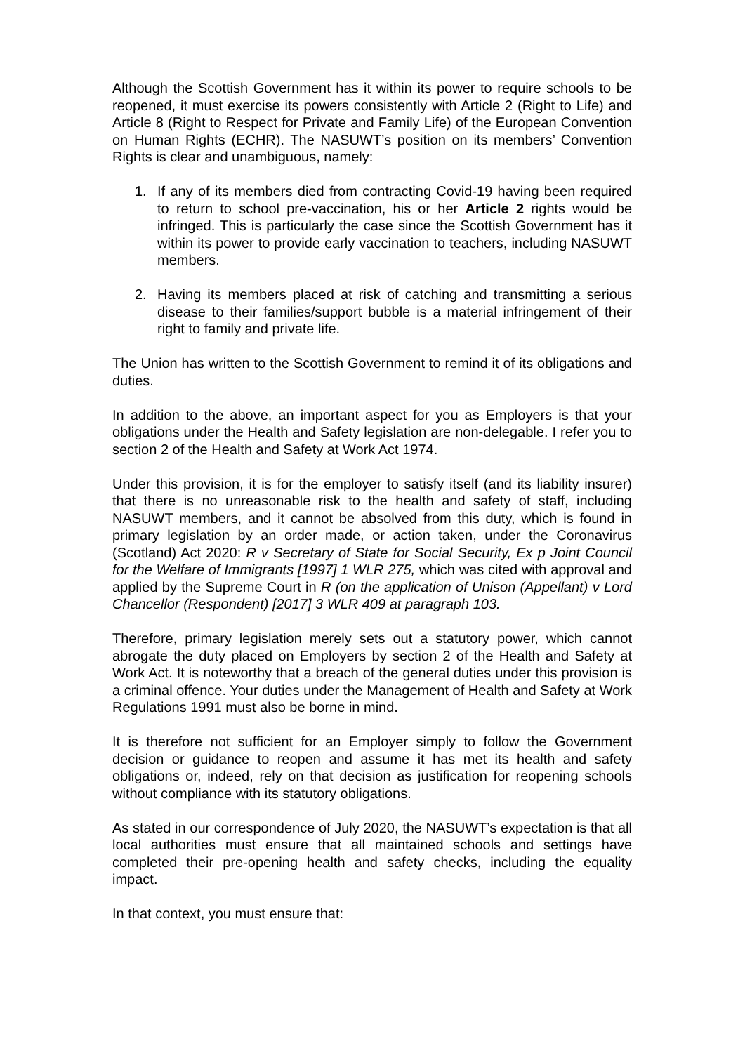Although the Scottish Government has it within its power to require schools to be reopened, it must exercise its powers consistently with Article 2 (Right to Life) and Article 8 (Right to Respect for Private and Family Life) of the European Convention on Human Rights (ECHR). The NASUWT’s position on its members’ Convention Rights is clear and unambiguous, namely:
1. If any of its members died from contracting Covid-19 having been required to return to school pre-vaccination, his or her Article 2 rights would be infringed. This is particularly the case since the Scottish Government has it within its power to provide early vaccination to teachers, including NASUWT members.
2. Having its members placed at risk of catching and transmitting a serious disease to their families/support bubble is a material infringement of their right to family and private life.
The Union has written to the Scottish Government to remind it of its obligations and duties.
In addition to the above, an important aspect for you as Employers is that your obligations under the Health and Safety legislation are non-delegable. I refer you to section 2 of the Health and Safety at Work Act 1974.
Under this provision, it is for the employer to satisfy itself (and its liability insurer) that there is no unreasonable risk to the health and safety of staff, including NASUWT members, and it cannot be absolved from this duty, which is found in primary legislation by an order made, or action taken, under the Coronavirus (Scotland) Act 2020: R v Secretary of State for Social Security, Ex p Joint Council for the Welfare of Immigrants [1997] 1 WLR 275, which was cited with approval and applied by the Supreme Court in R (on the application of Unison (Appellant) v Lord Chancellor (Respondent) [2017] 3 WLR 409 at paragraph 103.
Therefore, primary legislation merely sets out a statutory power, which cannot abrogate the duty placed on Employers by section 2 of the Health and Safety at Work Act. It is noteworthy that a breach of the general duties under this provision is a criminal offence. Your duties under the Management of Health and Safety at Work Regulations 1991 must also be borne in mind.
It is therefore not sufficient for an Employer simply to follow the Government decision or guidance to reopen and assume it has met its health and safety obligations or, indeed, rely on that decision as justification for reopening schools without compliance with its statutory obligations.
As stated in our correspondence of July 2020, the NASUWT’s expectation is that all local authorities must ensure that all maintained schools and settings have completed their pre-opening health and safety checks, including the equality impact.
In that context, you must ensure that: